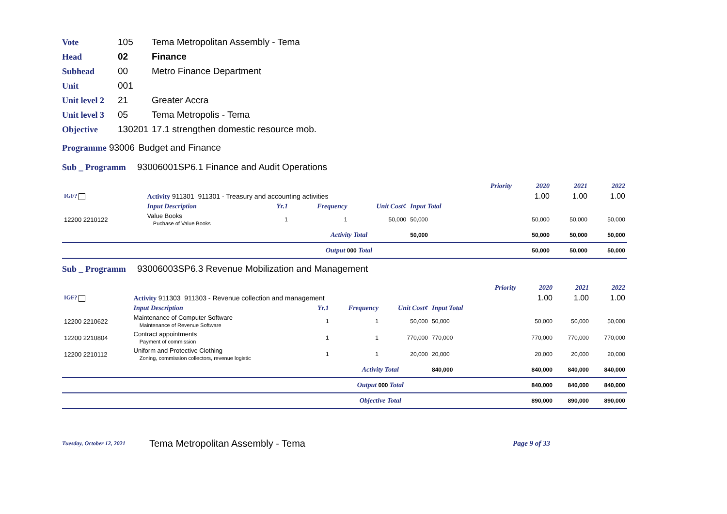Vote 105 Tema Metropolitan Assembly - Tema
Head 02 Finance
Subhead 00 Metro Finance Department
Unit 001
Unit level 2 21 Greater Accra
Unit level 3 05 Tema Metropolis - Tema
Objective 130201 17.1 strengthen domestic resource mob.
Programme 93006 Budget and Finance
Sub _ Programm 93006001SP6.1 Finance and Audit Operations
| | | | | | | Priority | 2020 | 2021 | 2022 |
| IGF? | Activity 911301 911301 - Treasury and accounting activities | | | | | | 1.00 | 1.00 | 1.00 |
| | Input Description | Yr.1 | Frequency | Unit Cost¢ | Input Total | | | | |
| 12200 2210122 | Value Books Puchase of Value Books | 1 | 1 | 50,000 | 50,000 | | 50,000 | 50,000 | 50,000 |
| | | | Activity Total | | 50,000 | | 50,000 | 50,000 | 50,000 |
| | | | Output 000 Total | | | | 50,000 | 50,000 | 50,000 |
Sub _ Programm 93006003SP6.3 Revenue Mobilization and Management
| | | | | | | Priority | 2020 | 2021 | 2022 |
| IGF? | Activity 911303 911303 - Revenue collection and management | | | | | | 1.00 | 1.00 | 1.00 |
| | Input Description | Yr.1 | Frequency | Unit Cost¢ | Input Total | | | | |
| 12200 2210622 | Maintenance of Computer Software Maintenance of Revenue Software | 1 | 1 | 50,000 | 50,000 | | 50,000 | 50,000 | 50,000 |
| 12200 2210804 | Contract appointments Payment of commission | 1 | 1 | 770,000 | 770,000 | | 770,000 | 770,000 | 770,000 |
| 12200 2210112 | Uniform and Protective Clothing Zoning, commission collectors, revenue logistic | 1 | 1 | 20,000 | 20,000 | | 20,000 | 20,000 | 20,000 |
| | | | Activity Total | | 840,000 | | 840,000 | 840,000 | 840,000 |
| | | | Output 000 Total | | | | 840,000 | 840,000 | 840,000 |
| | | | Objective Total | | | | 890,000 | 890,000 | 890,000 |
Tuesday, October 12, 2021 Tema Metropolitan Assembly - Tema Page 9 of 33